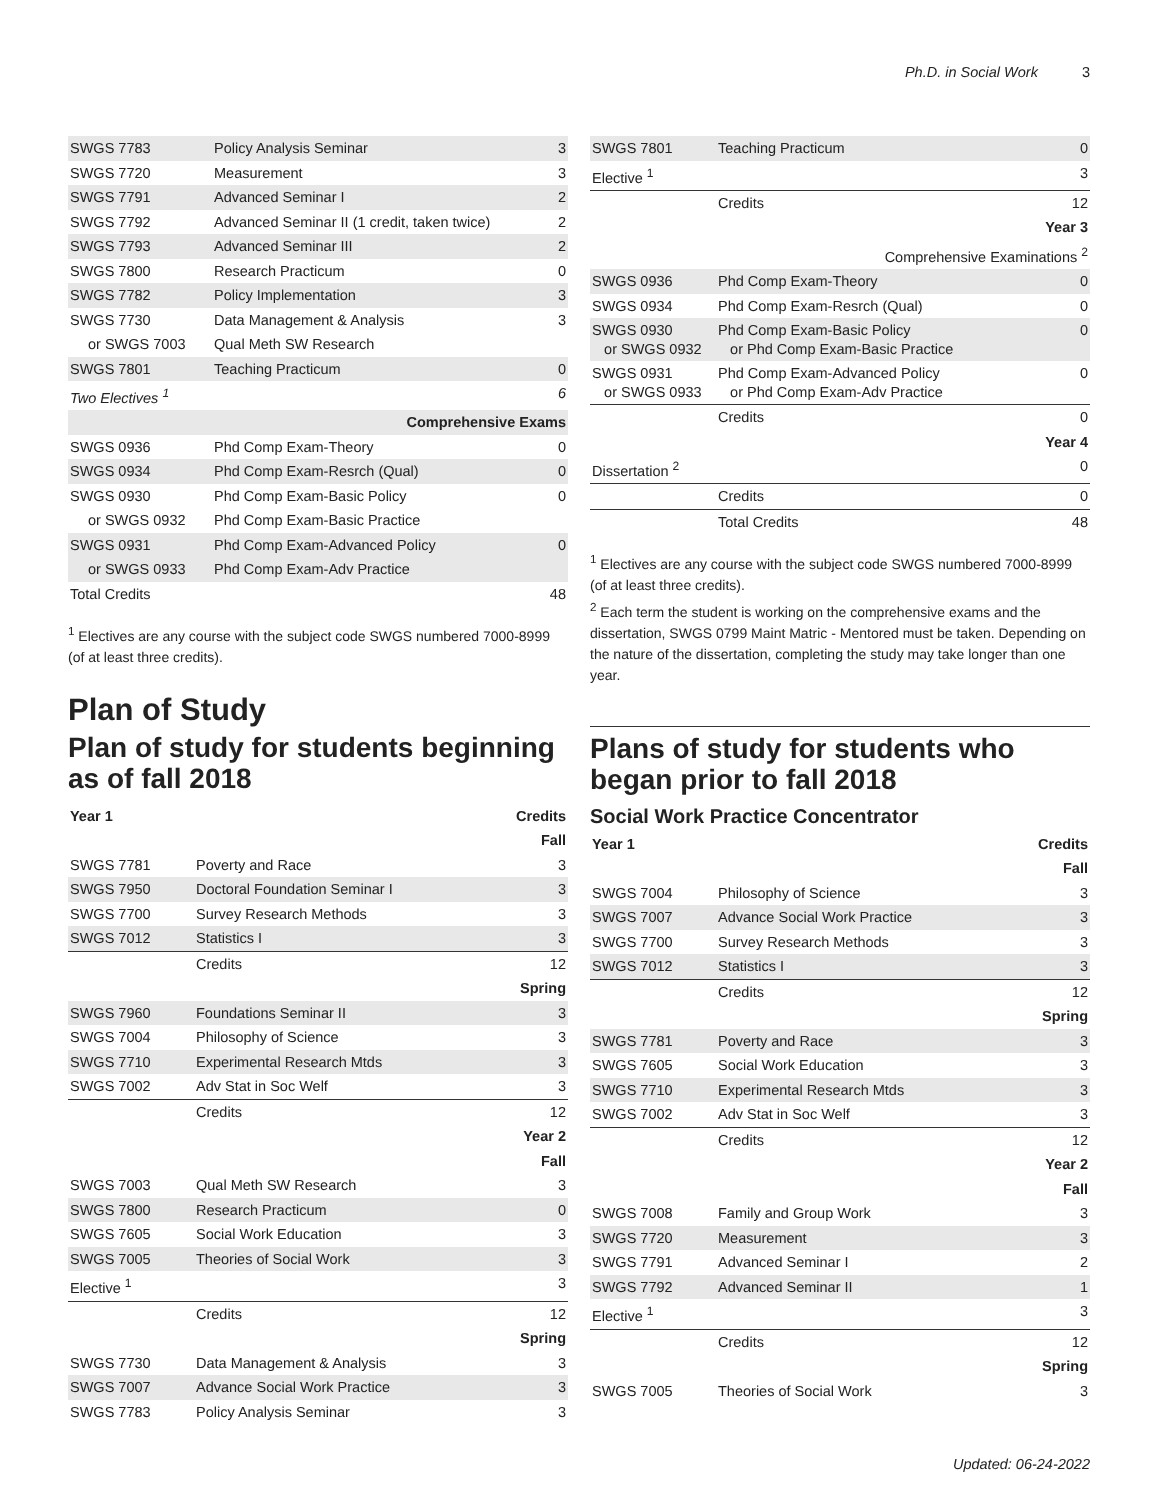Ph.D. in Social Work 3
| SWGS 7783 | Policy Analysis Seminar | 3 |
| SWGS 7720 | Measurement | 3 |
| SWGS 7791 | Advanced Seminar I | 2 |
| SWGS 7792 | Advanced Seminar II (1 credit, taken twice) | 2 |
| SWGS 7793 | Advanced Seminar III | 2 |
| SWGS 7800 | Research Practicum | 0 |
| SWGS 7782 | Policy Implementation | 3 |
| SWGS 7730 | Data Management & Analysis | 3 |
| or SWGS 7003 | Qual Meth SW Research | |
| SWGS 7801 | Teaching Practicum | 0 |
| Two Electives <sup>1</sup> | | 6 |
| Comprehensive Exams | | |
| SWGS 0936 | Phd Comp Exam-Theory | 0 |
| SWGS 0934 | Phd Comp Exam-Resrch (Qual) | 0 |
| SWGS 0930 | Phd Comp Exam-Basic Policy | 0 |
| or SWGS 0932 | Phd Comp Exam-Basic Practice | |
| SWGS 0931 | Phd Comp Exam-Advanced Policy | 0 |
| or SWGS 0933 | Phd Comp Exam-Adv Practice | |
| Total Credits | | 48 |
<sup>1</sup> Electives are any course with the subject code SWGS numbered 7000-8999 (of at least three credits).
Plan of Study
Plan of study for students beginning as of fall 2018
| Year 1 | | Credits |
| --- | --- | --- |
| Fall | | |
| SWGS 7781 | Poverty and Race | 3 |
| SWGS 7950 | Doctoral Foundation Seminar I | 3 |
| SWGS 7700 | Survey Research Methods | 3 |
| SWGS 7012 | Statistics I | 3 |
| | Credits | 12 |
| Spring | | |
| SWGS 7960 | Foundations Seminar II | 3 |
| SWGS 7004 | Philosophy of Science | 3 |
| SWGS 7710 | Experimental Research Mtds | 3 |
| SWGS 7002 | Adv Stat in Soc Welf | 3 |
| | Credits | 12 |
| Year 2 | | |
| Fall | | |
| SWGS 7003 | Qual Meth SW Research | 3 |
| SWGS 7800 | Research Practicum | 0 |
| SWGS 7605 | Social Work Education | 3 |
| SWGS 7005 | Theories of Social Work | 3 |
| Elective <sup>1</sup> | | 3 |
| | Credits | 12 |
| Spring | | |
| SWGS 7730 | Data Management & Analysis | 3 |
| SWGS 7007 | Advance Social Work Practice | 3 |
| SWGS 7783 | Policy Analysis Seminar | 3 |
| SWGS 7801 | Teaching Practicum | 0 |
| Elective <sup>1</sup> | | 3 |
| | Credits | 12 |
| Year 3 | | |
| Comprehensive Examinations <sup>2</sup> | | |
| SWGS 0936 | Phd Comp Exam-Theory | 0 |
| SWGS 0934 | Phd Comp Exam-Resrch (Qual) | 0 |
| SWGS 0930 or SWGS 0932 | Phd Comp Exam-Basic Policy or Phd Comp Exam-Basic Practice | 0 |
| SWGS 0931 or SWGS 0933 | Phd Comp Exam-Advanced Policy or Phd Comp Exam-Adv Practice | 0 |
| | Credits | 0 |
| Year 4 | | |
| Dissertation <sup>2</sup> | | 0 |
| | Credits | 0 |
| | Total Credits | 48 |
<sup>1</sup> Electives are any course with the subject code SWGS numbered 7000-8999 (of at least three credits).
<sup>2</sup> Each term the student is working on the comprehensive exams and the dissertation, SWGS 0799 Maint Matric - Mentored must be taken. Depending on the nature of the dissertation, completing the study may take longer than one year.
Plans of study for students who began prior to fall 2018
Social Work Practice Concentrator
| Year 1 | | Credits |
| --- | --- | --- |
| Fall | | |
| SWGS 7004 | Philosophy of Science | 3 |
| SWGS 7007 | Advance Social Work Practice | 3 |
| SWGS 7700 | Survey Research Methods | 3 |
| SWGS 7012 | Statistics I | 3 |
| | Credits | 12 |
| Spring | | |
| SWGS 7781 | Poverty and Race | 3 |
| SWGS 7605 | Social Work Education | 3 |
| SWGS 7710 | Experimental Research Mtds | 3 |
| SWGS 7002 | Adv Stat in Soc Welf | 3 |
| | Credits | 12 |
| Year 2 | | |
| Fall | | |
| SWGS 7008 | Family and Group Work | 3 |
| SWGS 7720 | Measurement | 3 |
| SWGS 7791 | Advanced Seminar I | 2 |
| SWGS 7792 | Advanced Seminar II | 1 |
| Elective <sup>1</sup> | | 3 |
| | Credits | 12 |
| Spring | | |
| SWGS 7005 | Theories of Social Work | 3 |
Updated: 06-24-2022